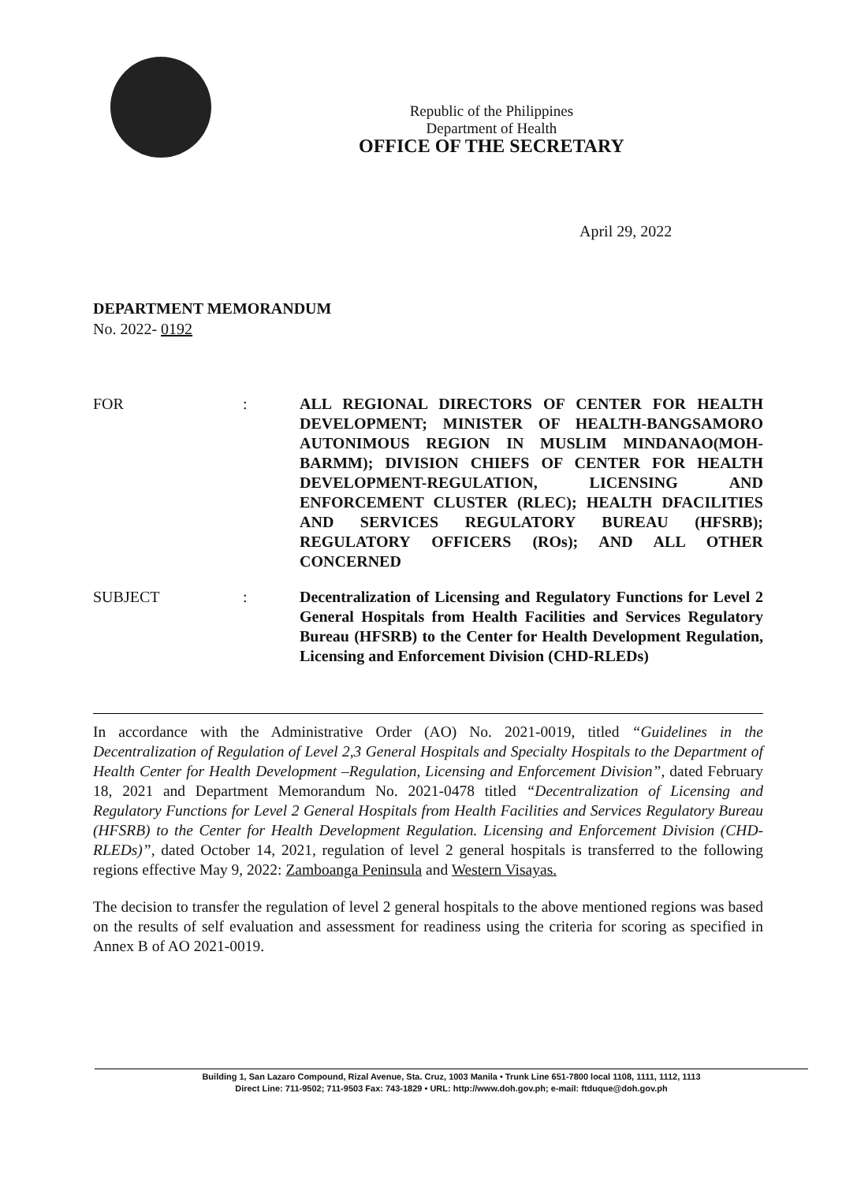Republic of the Philippines
Department of Health
OFFICE OF THE SECRETARY
April 29, 2022
DEPARTMENT MEMORANDUM
No. 2022- 0192
FOR : ALL REGIONAL DIRECTORS OF CENTER FOR HEALTH DEVELOPMENT; MINISTER OF HEALTH-BANGSAMORO AUTONIMOUS REGION IN MUSLIM MINDANAO(MOH-BARMM); DIVISION CHIEFS OF CENTER FOR HEALTH DEVELOPMENT-REGULATION, LICENSING AND ENFORCEMENT CLUSTER (RLEC); HEALTH DFACILITIES AND SERVICES REGULATORY BUREAU (HFSRB); REGULATORY OFFICERS (ROs); AND ALL OTHER CONCERNED
SUBJECT : Decentralization of Licensing and Regulatory Functions for Level 2 General Hospitals from Health Facilities and Services Regulatory Bureau (HFSRB) to the Center for Health Development Regulation, Licensing and Enforcement Division (CHD-RLEDs)
In accordance with the Administrative Order (AO) No. 2021-0019, titled “Guidelines in the Decentralization of Regulation of Level 2,3 General Hospitals and Specialty Hospitals to the Department of Health Center for Health Development –Regulation, Licensing and Enforcement Division”, dated February 18, 2021 and Department Memorandum No. 2021-0478 titled “Decentralization of Licensing and Regulatory Functions for Level 2 General Hospitals from Health Facilities and Services Regulatory Bureau (HFSRB) to the Center for Health Development Regulation. Licensing and Enforcement Division (CHD-RLEDs)”, dated October 14, 2021, regulation of level 2 general hospitals is transferred to the following regions effective May 9, 2022: Zamboanga Peninsula and Western Visayas.
The decision to transfer the regulation of level 2 general hospitals to the above mentioned regions was based on the results of self evaluation and assessment for readiness using the criteria for scoring as specified in Annex B of AO 2021-0019.
Building 1, San Lazaro Compound, Rizal Avenue, Sta. Cruz, 1003 Manila • Trunk Line 651-7800 local 1108, 1111, 1112, 1113
Direct Line: 711-9502; 711-9503 Fax: 743-1829 • URL: http://www.doh.gov.ph; e-mail: ftduque@doh.gov.ph